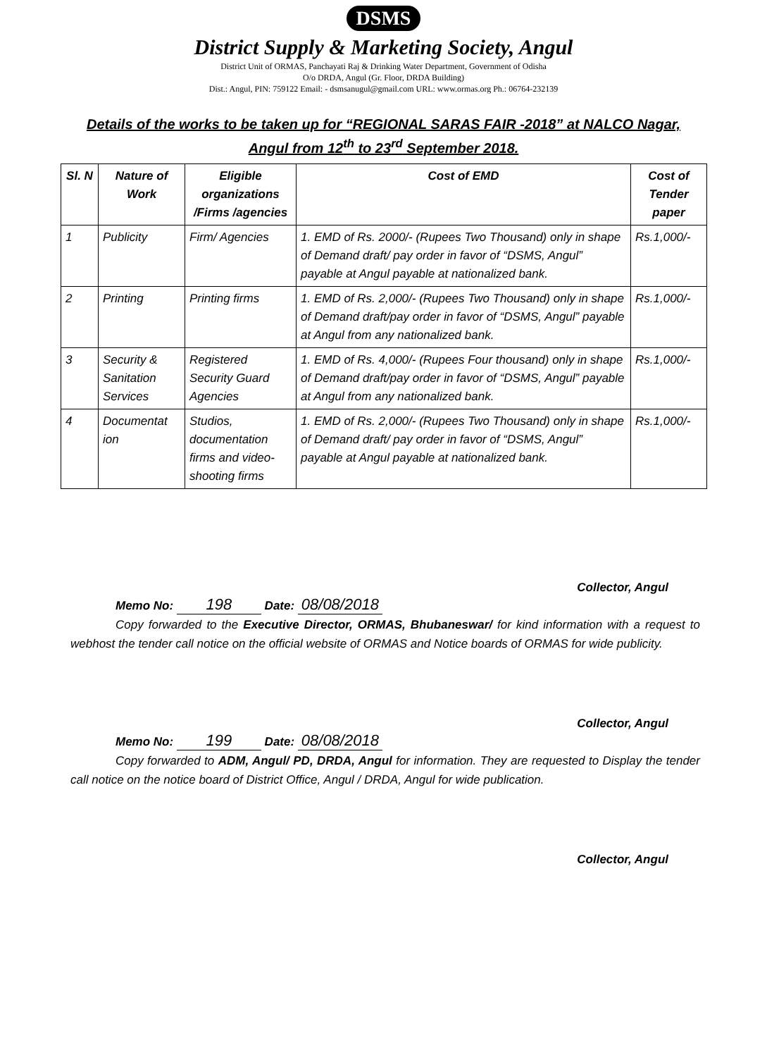DSMS
District Supply & Marketing Society, Angul
District Unit of ORMAS, Panchayati Raj & Drinking Water Department, Government of Odisha
O/o DRDA, Angul (Gr. Floor, DRDA Building)
Dist.: Angul, PIN: 759122 Email: - dsmsanugul@gmail.com URL: www.ormas.org Ph.: 06764-232139
Details of the works to be taken up for “REGIONAL SARAS FAIR -2018” at NALCO Nagar, Angul from 12<sup>th</sup> to 23<sup>rd</sup> September 2018.
| Sl. N | Nature of Work | Eligible organizations /Firms /agencies | Cost of EMD | Cost of Tender paper |
| --- | --- | --- | --- | --- |
| 1 | Publicity | Firm/ Agencies | 1. EMD of Rs. 2000/- (Rupees Two Thousand) only in shape of Demand draft/ pay order in favor of “DSMS, Angul” payable at Angul payable at nationalized bank. | Rs.1,000/- |
| 2 | Printing | Printing firms | 1. EMD of Rs. 2,000/- (Rupees Two Thousand) only in shape of Demand draft/pay order in favor of “DSMS, Angul” payable at Angul from any nationalized bank. | Rs.1,000/- |
| 3 | Security & Sanitation Services | Registered Security Guard Agencies | 1. EMD of Rs. 4,000/- (Rupees Four thousand) only in shape of Demand draft/pay order in favor of “DSMS, Angul” payable at Angul from any nationalized bank. | Rs.1,000/- |
| 4 | Documentat ion | Studios, documentation firms and video-shooting firms | 1. EMD of Rs. 2,000/- (Rupees Two Thousand) only in shape of Demand draft/ pay order in favor of “DSMS, Angul” payable at Angul payable at nationalized bank. | Rs.1,000/- |
Collector, Angul
Memo No: 198 Date: 08/08/2018
Copy forwarded to the Executive Director, ORMAS, Bhubaneswar/ for kind information with a request to webhost the tender call notice on the official website of ORMAS and Notice boards of ORMAS for wide publicity.
Collector, Angul
Memo No: 199 Date: 08/08/2018
Copy forwarded to ADM, Angul/ PD, DRDA, Angul for information. They are requested to Display the tender call notice on the notice board of District Office, Angul / DRDA, Angul for wide publication.
Collector, Angul